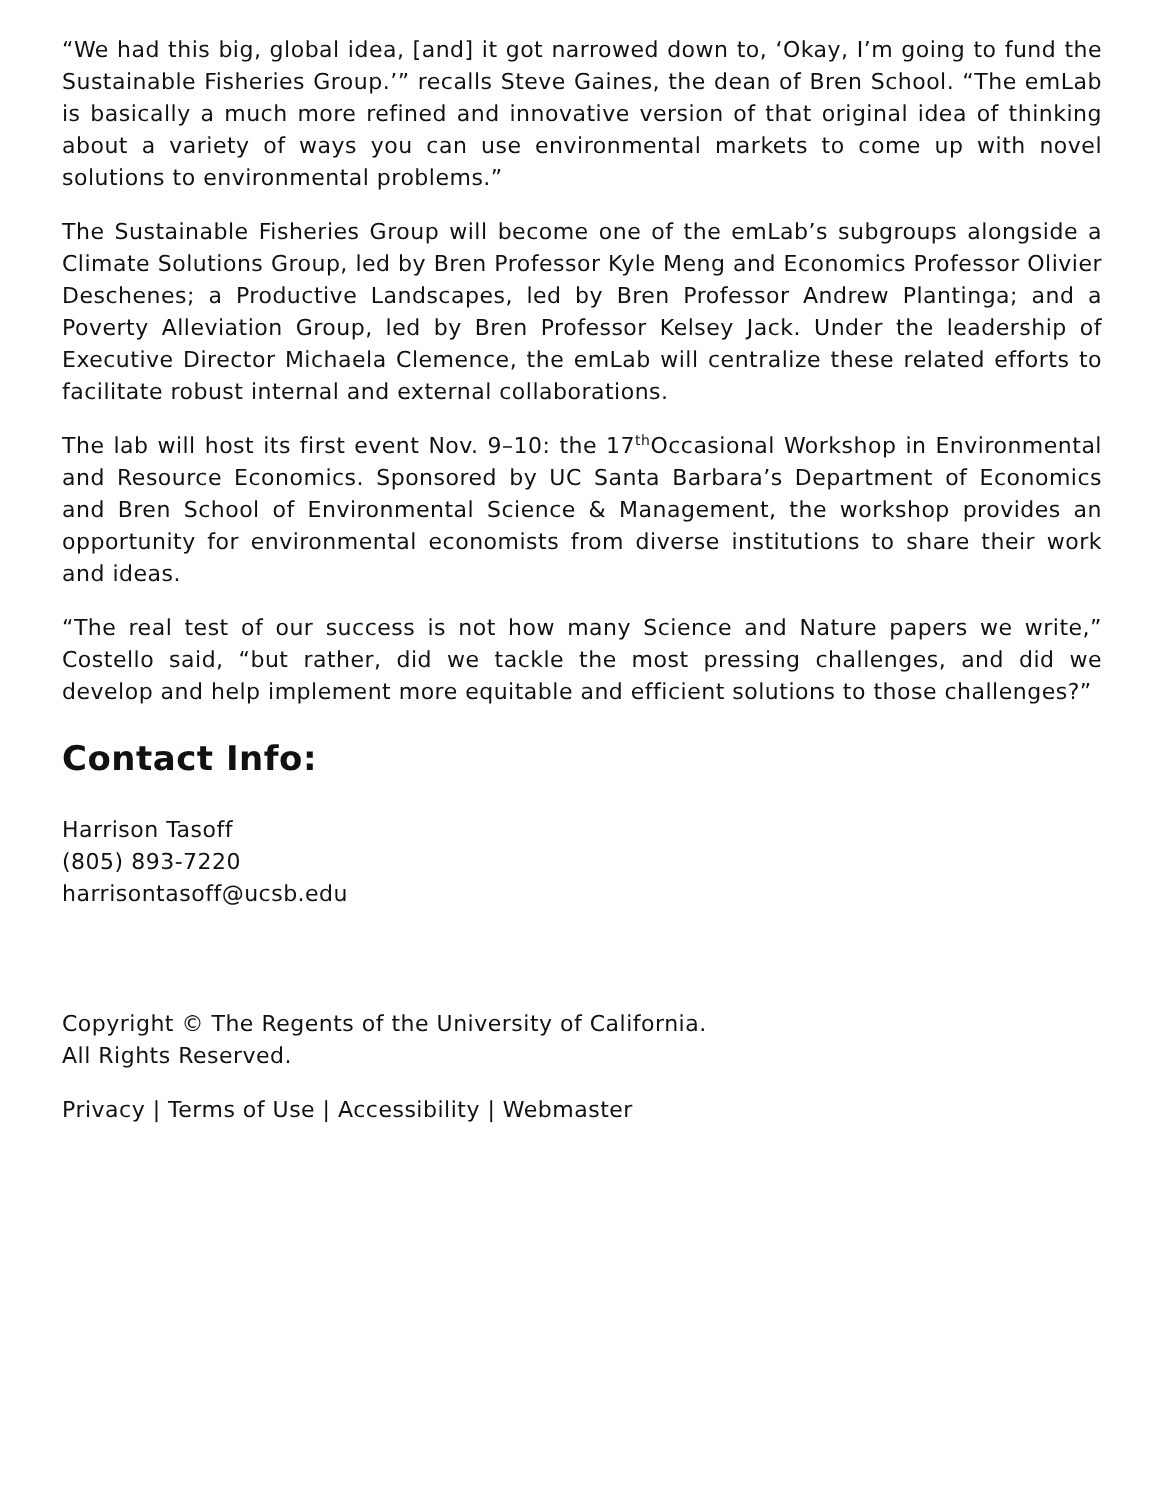“We had this big, global idea, [and] it got narrowed down to, ‘Okay, I’m going to fund the Sustainable Fisheries Group.’” recalls Steve Gaines, the dean of Bren School. “The emLab is basically a much more refined and innovative version of that original idea of thinking about a variety of ways you can use environmental markets to come up with novel solutions to environmental problems.”
The Sustainable Fisheries Group will become one of the emLab’s subgroups alongside a Climate Solutions Group, led by Bren Professor Kyle Meng and Economics Professor Olivier Deschenes; a Productive Landscapes, led by Bren Professor Andrew Plantinga; and a Poverty Alleviation Group, led by Bren Professor Kelsey Jack. Under the leadership of Executive Director Michaela Clemence, the emLab will centralize these related efforts to facilitate robust internal and external collaborations.
The lab will host its first event Nov. 9–10: the 17<sup>th</sup>Occasional Workshop in Environmental and Resource Economics. Sponsored by UC Santa Barbara’s Department of Economics and Bren School of Environmental Science & Management, the workshop provides an opportunity for environmental economists from diverse institutions to share their work and ideas.
“The real test of our success is not how many Science and Nature papers we write,” Costello said, “but rather, did we tackle the most pressing challenges, and did we develop and help implement more equitable and efficient solutions to those challenges?”
Contact Info:
Harrison Tasoff
(805) 893-7220
harrisontasoff@ucsb.edu
Copyright © The Regents of the University of California.
All Rights Reserved.
Privacy | Terms of Use | Accessibility | Webmaster